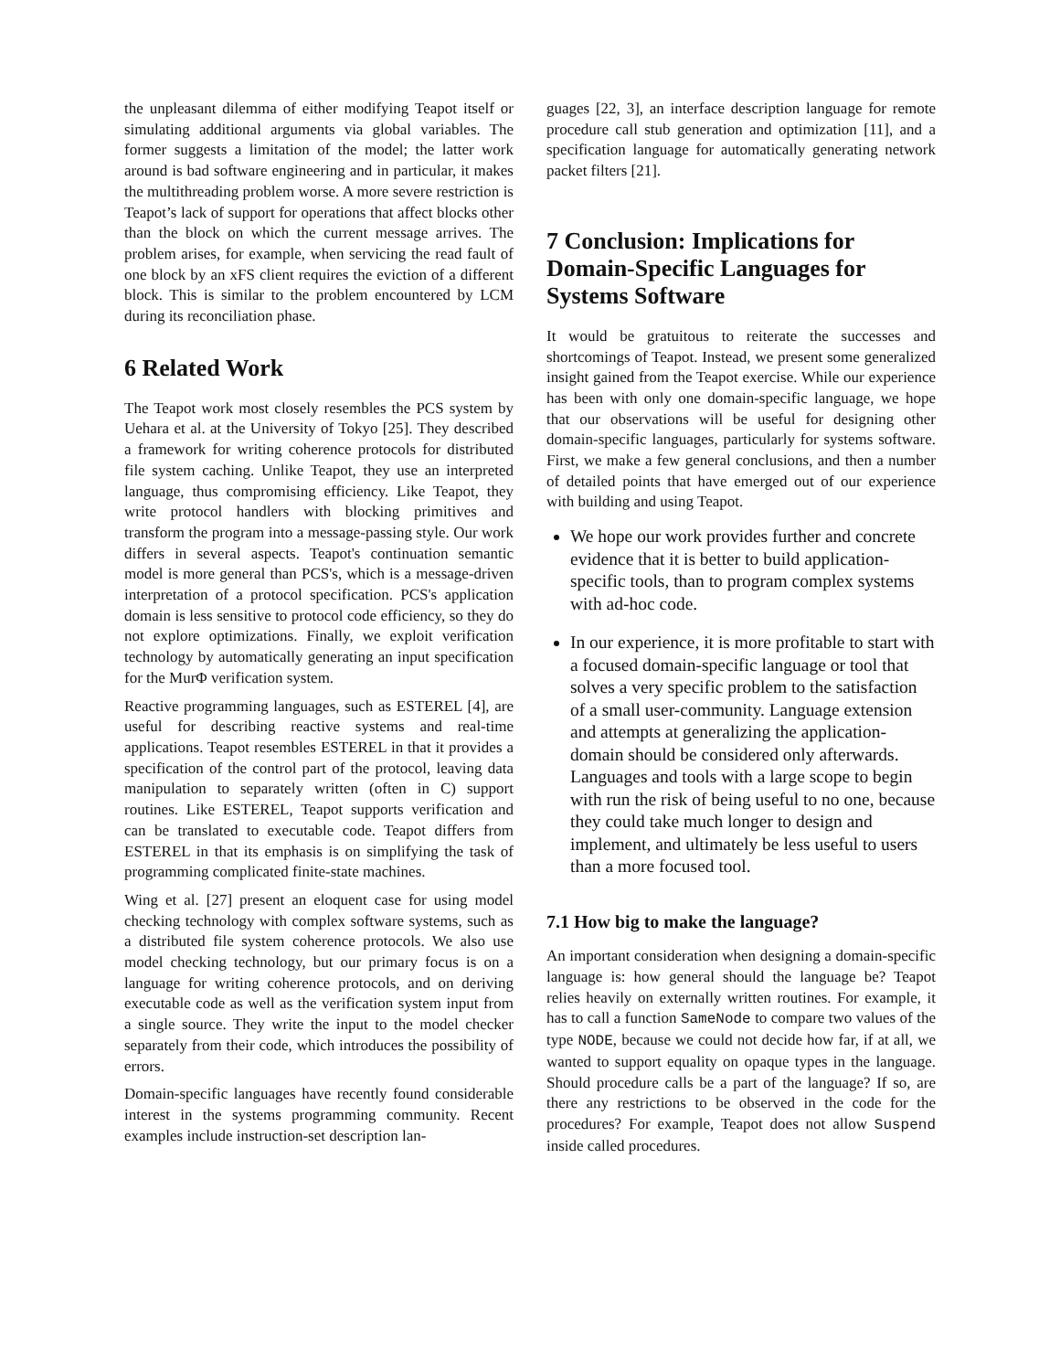the unpleasant dilemma of either modifying Teapot itself or simulating additional arguments via global variables. The former suggests a limitation of the model; the latter work around is bad software engineering and in particular, it makes the multithreading problem worse. A more severe restriction is Teapot’s lack of support for operations that affect blocks other than the block on which the current message arrives. The problem arises, for example, when servicing the read fault of one block by an xFS client requires the eviction of a different block. This is similar to the problem encountered by LCM during its reconciliation phase.
6 Related Work
The Teapot work most closely resembles the PCS system by Uehara et al. at the University of Tokyo [25]. They described a framework for writing coherence protocols for distributed file system caching. Unlike Teapot, they use an interpreted language, thus compromising efficiency. Like Teapot, they write protocol handlers with blocking primitives and transform the program into a message-passing style. Our work differs in several aspects. Teapot's continuation semantic model is more general than PCS's, which is a message-driven interpretation of a protocol specification. PCS's application domain is less sensitive to protocol code efficiency, so they do not explore optimizations. Finally, we exploit verification technology by automatically generating an input specification for the MurΦ verification system.
Reactive programming languages, such as ESTEREL [4], are useful for describing reactive systems and real-time applications. Teapot resembles ESTEREL in that it provides a specification of the control part of the protocol, leaving data manipulation to separately written (often in C) support routines. Like ESTEREL, Teapot supports verification and can be translated to executable code. Teapot differs from ESTEREL in that its emphasis is on simplifying the task of programming complicated finite-state machines.
Wing et al. [27] present an eloquent case for using model checking technology with complex software systems, such as a distributed file system coherence protocols. We also use model checking technology, but our primary focus is on a language for writing coherence protocols, and on deriving executable code as well as the verification system input from a single source. They write the input to the model checker separately from their code, which introduces the possibility of errors.
Domain-specific languages have recently found considerable interest in the systems programming community. Recent examples include instruction-set description lan-
guages [22, 3], an interface description language for remote procedure call stub generation and optimization [11], and a specification language for automatically generating network packet filters [21].
7 Conclusion: Implications for Domain-Specific Languages for Systems Software
It would be gratuitous to reiterate the successes and shortcomings of Teapot. Instead, we present some generalized insight gained from the Teapot exercise. While our experience has been with only one domain-specific language, we hope that our observations will be useful for designing other domain-specific languages, particularly for systems software. First, we make a few general conclusions, and then a number of detailed points that have emerged out of our experience with building and using Teapot.
We hope our work provides further and concrete evidence that it is better to build application-specific tools, than to program complex systems with ad-hoc code.
In our experience, it is more profitable to start with a focused domain-specific language or tool that solves a very specific problem to the satisfaction of a small user-community. Language extension and attempts at generalizing the application-domain should be considered only afterwards. Languages and tools with a large scope to begin with run the risk of being useful to no one, because they could take much longer to design and implement, and ultimately be less useful to users than a more focused tool.
7.1 How big to make the language?
An important consideration when designing a domain-specific language is: how general should the language be? Teapot relies heavily on externally written routines. For example, it has to call a function SameNode to compare two values of the type NODE, because we could not decide how far, if at all, we wanted to support equality on opaque types in the language. Should procedure calls be a part of the language? If so, are there any restrictions to be observed in the code for the procedures? For example, Teapot does not allow Suspend inside called procedures.